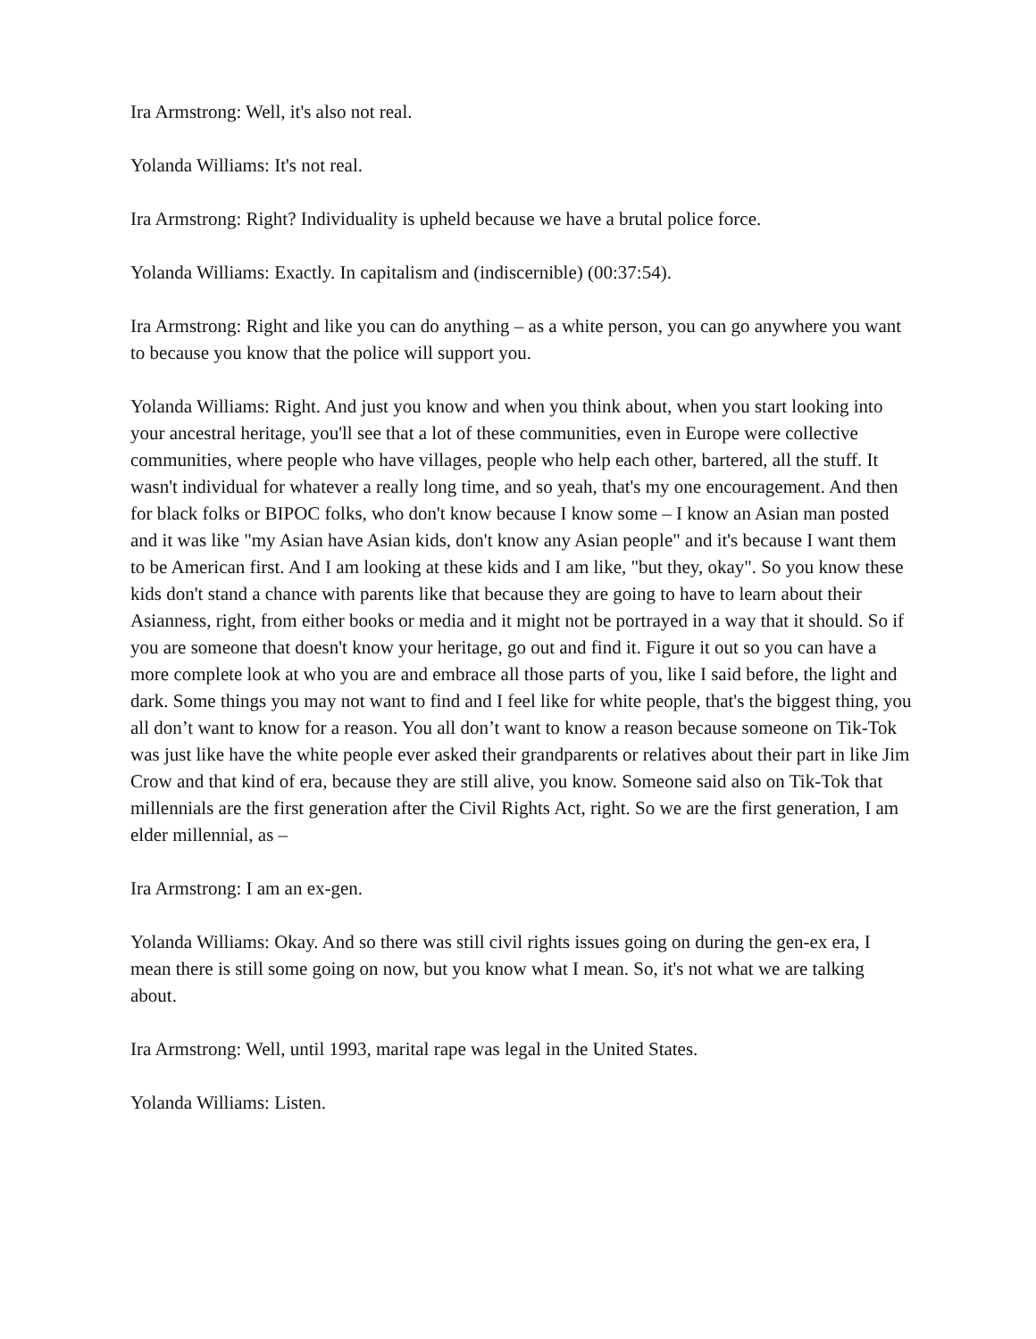Ira Armstrong: Well, it's also not real.
Yolanda Williams: It's not real.
Ira Armstrong: Right? Individuality is upheld because we have a brutal police force.
Yolanda Williams: Exactly. In capitalism and (indiscernible) (00:37:54).
Ira Armstrong: Right and like you can do anything – as a white person, you can go anywhere you want to because you know that the police will support you.
Yolanda Williams: Right. And just you know and when you think about, when you start looking into your ancestral heritage, you'll see that a lot of these communities, even in Europe were collective communities, where people who have villages, people who help each other, bartered, all the stuff. It wasn't individual for whatever a really long time, and so yeah, that's my one encouragement. And then for black folks or BIPOC folks, who don't know because I know some – I know an Asian man posted and it was like "my Asian have Asian kids, don't know any Asian people" and it's because I want them to be American first. And I am looking at these kids and I am like, "but they, okay". So you know these kids don't stand a chance with parents like that because they are going to have to learn about their Asianness, right, from either books or media and it might not be portrayed in a way that it should. So if you are someone that doesn't know your heritage, go out and find it. Figure it out so you can have a more complete look at who you are and embrace all those parts of you, like I said before, the light and dark. Some things you may not want to find and I feel like for white people, that's the biggest thing, you all don’t want to know for a reason. You all don’t want to know a reason because someone on Tik-Tok was just like have the white people ever asked their grandparents or relatives about their part in like Jim Crow and that kind of era, because they are still alive, you know. Someone said also on Tik-Tok that millennials are the first generation after the Civil Rights Act, right. So we are the first generation, I am elder millennial, as –
Ira Armstrong: I am an ex-gen.
Yolanda Williams: Okay. And so there was still civil rights issues going on during the gen-ex era, I mean there is still some going on now, but you know what I mean. So, it's not what we are talking about.
Ira Armstrong: Well, until 1993, marital rape was legal in the United States.
Yolanda Williams: Listen.